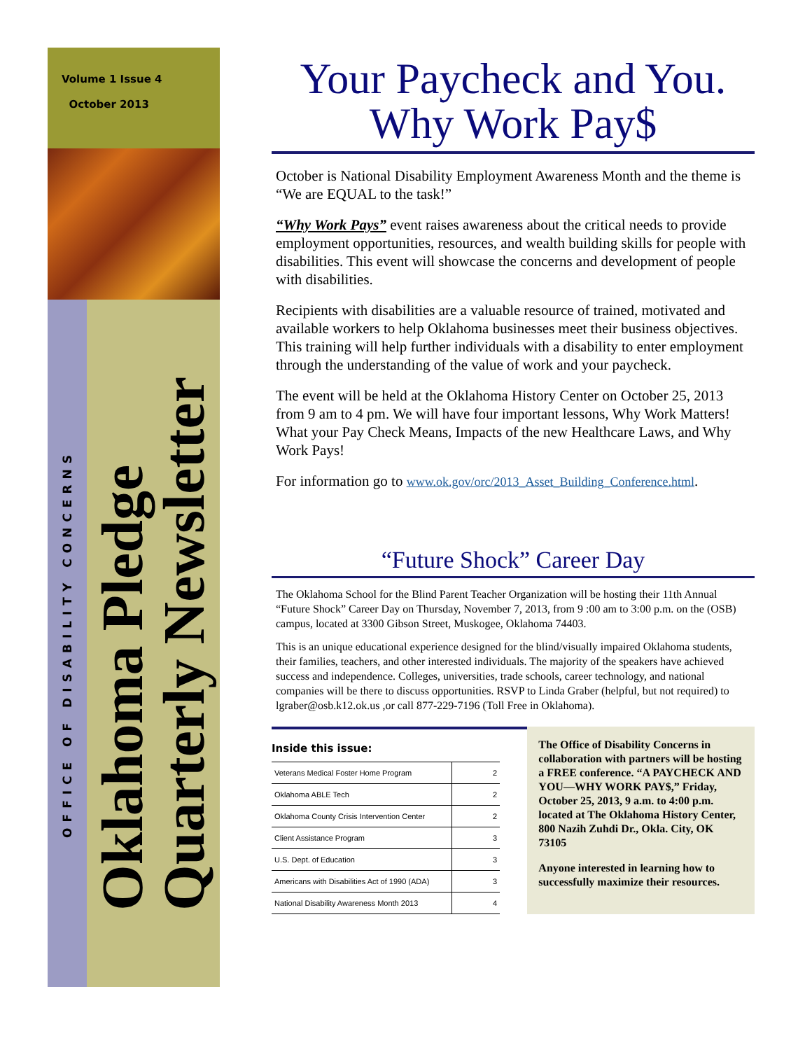Volume 1 Issue 4
October 2013
OFFICE OF DISABILITY CONCERNS
Oklahoma Pledge
Quarterly Newsletter
Your Paycheck and You.
Why Work Pay$
October is National Disability Employment Awareness Month and the theme is “We are EQUAL to the task!”
“Why Work Pays” event raises awareness about the critical needs to provide employment opportunities, resources, and wealth building skills for people with disabilities. This event will showcase the concerns and development of people with disabilities.
Recipients with disabilities are a valuable resource of trained, motivated and available workers to help Oklahoma businesses meet their business objectives. This training will help further individuals with a disability to enter employment through the understanding of the value of work and your paycheck.
The event will be held at the Oklahoma History Center on October 25, 2013 from 9 am to 4 pm. We will have four important lessons, Why Work Matters! What your Pay Check Means, Impacts of the new Healthcare Laws, and Why Work Pays!
For information go to www.ok.gov/orc/2013_Asset_Building_Conference.html.
“Future Shock” Career Day
The Oklahoma School for the Blind Parent Teacher Organization will be hosting their 11th Annual “Future Shock” Career Day on Thursday, November 7, 2013, from 9 :00 am to 3:00 p.m. on the (OSB) campus, located at 3300 Gibson Street, Muskogee, Oklahoma 74403.
This is an unique educational experience designed for the blind/visually impaired Oklahoma students, their families, teachers, and other interested individuals. The majority of the speakers have achieved success and independence. Colleges, universities, trade schools, career technology, and national companies will be there to discuss opportunities. RSVP to Linda Graber (helpful, but not required) to lgraber@osb.k12.ok.us ,or call 877-229-7196 (Toll Free in Oklahoma).
Inside this issue:
| Veterans Medical Foster Home Program | 2 |
| Oklahoma ABLE Tech | 2 |
| Oklahoma County Crisis Intervention Center | 2 |
| Client Assistance Program | 3 |
| U.S. Dept. of Education | 3 |
| Americans with Disabilities Act of 1990 (ADA) | 3 |
| National Disability Awareness Month 2013 | 4 |
The Office of Disability Concerns in collaboration with partners will be hosting a FREE conference. “A PAYCHECK AND YOU—WHY WORK PAY$,” Friday, October 25, 2013, 9 a.m. to 4:00 p.m. located at The Oklahoma History Center, 800 Nazih Zuhdi Dr., Okla. City, OK 73105
Anyone interested in learning how to successfully maximize their resources.